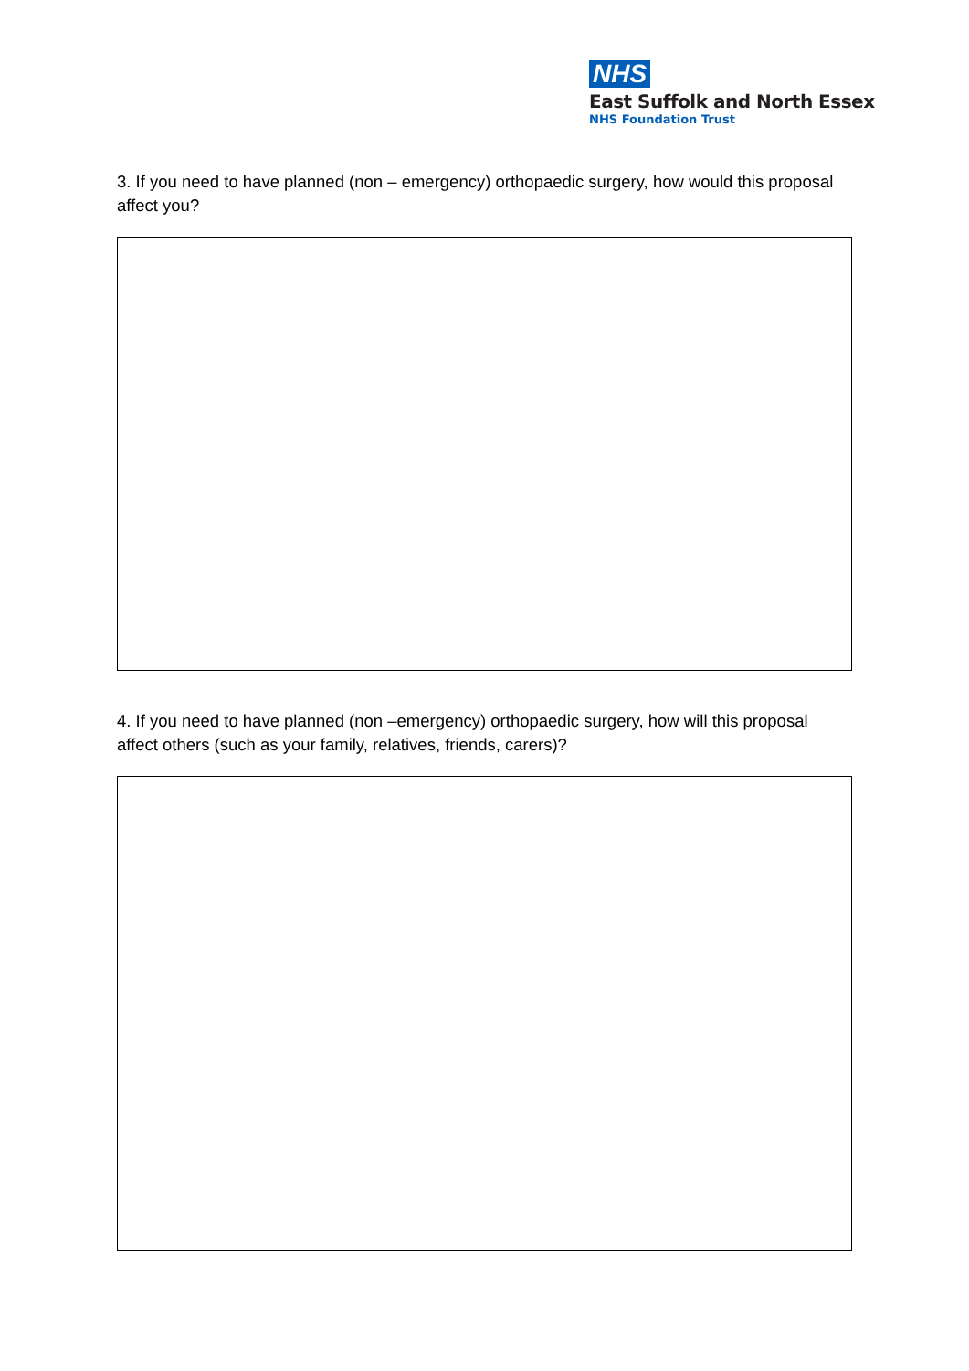NHS
East Suffolk and North Essex
NHS Foundation Trust
3. If you need to have planned (non – emergency) orthopaedic surgery, how would this proposal affect you?
4. If you need to have planned (non –emergency) orthopaedic surgery, how will this proposal affect others (such as your family, relatives, friends, carers)?